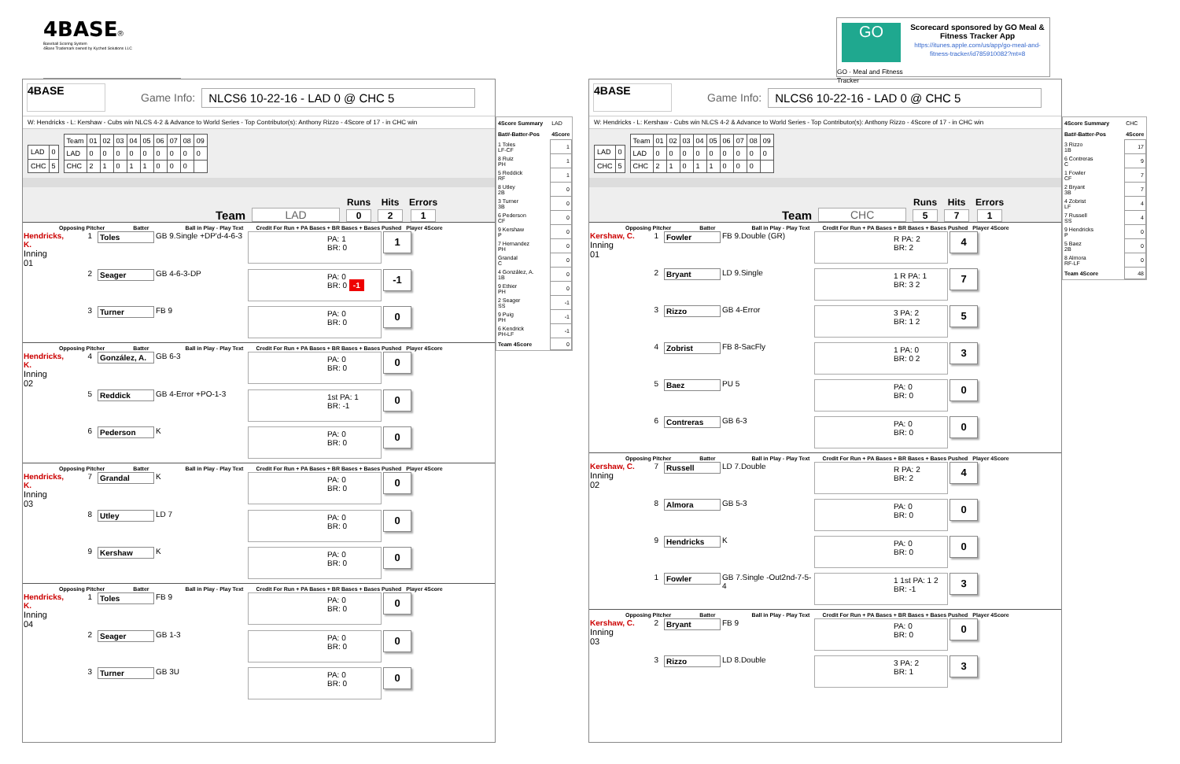4BASE®
Baseball Scoring System
4Base Trademark owned by Kyched Solutions LLC
GO
GO · Meal and Fitness Tracker
Scorecard sponsored by GO Meal & Fitness Tracker App
https://itunes.apple.com/us/app/go-meal-and-fitness-tracker/id785910082?mt=8
4BASE
Game Info: NLCS6 10-22-16 - LAD 0 @ CHC 5
W: Hendricks - L: Kershaw - Cubs win NLCS 4-2 & Advance to World Series - Top Contributor(s): Anthony Rizzo - 4Score of 17 - in CHC win
| LAD | 0 |
| CHC | 5 |
| Team | 01 | 02 | 03 | 04 | 05 | 06 | 07 | 08 | 09 |
| --- | --- | --- | --- | --- | --- | --- | --- | --- | --- |
| LAD | 0 | 0 | 0 | 0 | 0 | 0 | 0 | 0 | 0 |
| CHC | 2 | 1 | 0 | 1 | 1 | 0 | 0 | 0 | |
Team LAD
Runs
0
Hits
2
Errors
1
Opposing Pitcher Batter Ball in Play - Play Text Credit For Run + PA Bases + BR Bases + Bases Pushed Player 4Score
| Hendricks, K. Inning 01 | 1 | Toles | GB 9.Single +DP'd-4-6-3 | PA: 1 BR: 0 | 1 |
| | 2 | Seager | GB 4-6-3-DP | PA: 0 BR: 0 -1 | -1 |
| | 3 | Turner | FB 9 | PA: 0 BR: 0 | 0 |
Opposing Pitcher Batter Ball in Play - Play Text Credit For Run + PA Bases + BR Bases + Bases Pushed Player 4Score
| Hendricks, K. Inning 02 | 4 | González, A. | GB 6-3 | PA: 0 BR: 0 | 0 |
| | 5 | Reddick | GB 4-Error +PO-1-3 | 1st PA: 1 BR: -1 | 0 |
| | 6 | Pederson | K | PA: 0 BR: 0 | 0 |
Opposing Pitcher Batter Ball in Play - Play Text Credit For Run + PA Bases + BR Bases + Bases Pushed Player 4Score
| Hendricks, K. Inning 03 | 7 | Grandal | K | PA: 0 BR: 0 | 0 |
| | 8 | Utley | LD 7 | PA: 0 BR: 0 | 0 |
| | 9 | Kershaw | K | PA: 0 BR: 0 | 0 |
Opposing Pitcher Batter Ball in Play - Play Text Credit For Run + PA Bases + BR Bases + Bases Pushed Player 4Score
| Hendricks, K. Inning 04 | 1 | Toles | FB 9 | PA: 0 BR: 0 | 0 |
| | 2 | Seager | GB 1-3 | PA: 0 BR: 0 | 0 |
| | 3 | Turner | GB 3U | PA: 0 BR: 0 | 0 |
| 4Score Summary | LAD |
| Bat#-Batter-Pos | 4Score |
| 1 Toles LF-CF | 1 |
| 8 Ruiz PH | 1 |
| 5 Reddick RF | 1 |
| 8 Utley 2B | 0 |
| 3 Turner 3B | 0 |
| 6 Pederson CF | 0 |
| 9 Kershaw P | 0 |
| 7 Hernandez PH | 0 |
| Grandal C | 0 |
| 4 González, A. 1B | 0 |
| 9 Ethier PH | 0 |
| 2 Seager SS | -1 |
| 9 Puig PH | -1 |
| 6 Kendrick PH-LF | -1 |
| Team 4Score | 0 |
4BASE
Game Info: NLCS6 10-22-16 - LAD 0 @ CHC 5
W: Hendricks - L: Kershaw - Cubs win NLCS 4-2 & Advance to World Series - Top Contributor(s): Anthony Rizzo - 4Score of 17 - in CHC win
| LAD | 0 |
| CHC | 5 |
| Team | 01 | 02 | 03 | 04 | 05 | 06 | 07 | 08 | 09 |
| --- | --- | --- | --- | --- | --- | --- | --- | --- | --- |
| LAD | 0 | 0 | 0 | 0 | 0 | 0 | 0 | 0 | 0 |
| CHC | 2 | 1 | 0 | 1 | 1 | 0 | 0 | 0 | |
Team CHC
Runs
5
Hits
7
Errors
1
Opposing Pitcher Batter Ball in Play - Play Text Credit For Run + PA Bases + BR Bases + Bases Pushed Player 4Score
| Kershaw, C. Inning 01 | 1 | Fowler | FB 9.Double (GR) | R PA: 2 BR: 2 | 4 |
| | 2 | Bryant | LD 9.Single | 1 R PA: 1 BR: 3 2 | 7 |
| | 3 | Rizzo | GB 4-Error | 3 PA: 2 BR: 1 2 | 5 |
| | 4 | Zobrist | FB 8-SacFly | 1 PA: 0 BR: 0 2 | 3 |
| | 5 | Baez | PU 5 | PA: 0 BR: 0 | 0 |
| | 6 | Contreras | GB 6-3 | PA: 0 BR: 0 | 0 |
Opposing Pitcher Batter Ball in Play - Play Text Credit For Run + PA Bases + BR Bases + Bases Pushed Player 4Score
| Kershaw, C. Inning 02 | 7 | Russell | LD 7.Double | R PA: 2 BR: 2 | 4 |
| | 8 | Almora | GB 5-3 | PA: 0 BR: 0 | 0 |
| | 9 | Hendricks | K | PA: 0 BR: 0 | 0 |
| | 1 | Fowler | GB 7.Single -Out2nd-7-5-4 | 1 1st PA: 1 2 BR: -1 | 3 |
Opposing Pitcher Batter Ball in Play - Play Text Credit For Run + PA Bases + BR Bases + Bases Pushed Player 4Score
| Kershaw, C. Inning 03 | 2 | Bryant | FB 9 | PA: 0 BR: 0 | 0 |
| | 3 | Rizzo | LD 8.Double | 3 PA: 2 BR: 1 | 3 |
| 4Score Summary | CHC |
| Bat#-Batter-Pos | 4Score |
| 3 Rizzo 1B | 17 |
| 6 Contreras C | 9 |
| 1 Fowler CF | 7 |
| 2 Bryant 3B | 7 |
| 4 Zobrist LF | 4 |
| 7 Russell SS | 4 |
| 9 Hendricks P | 0 |
| 5 Baez 2B | 0 |
| 8 Almora RF-LF | 0 |
| Team 4Score | 48 |